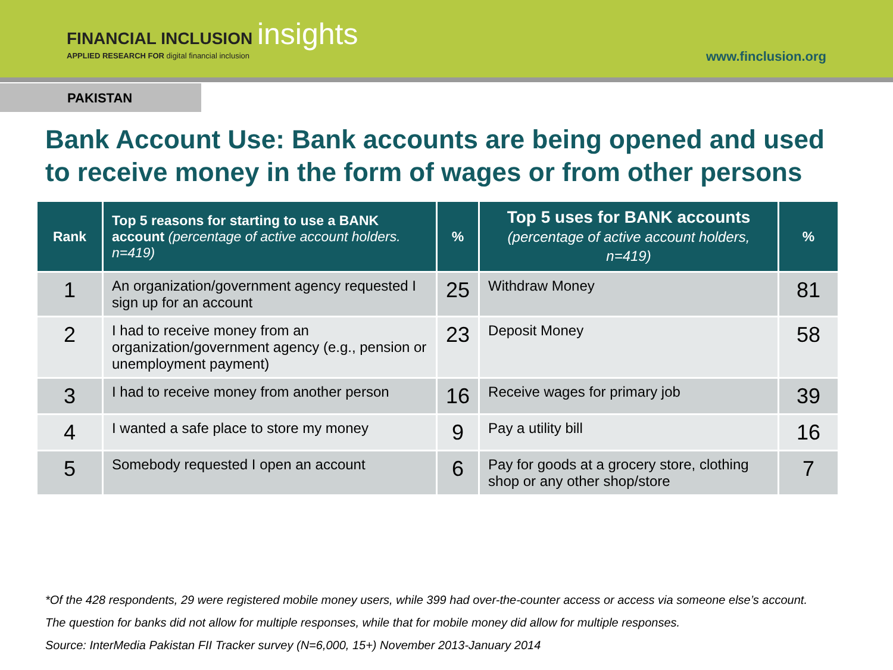FINANCIAL INCLUSION insights
APPLIED RESEARCH FOR digital financial inclusion
www.finclusion.org
PAKISTAN
Bank Account Use: Bank accounts are being opened and used to receive money in the form of wages or from other persons
| Rank | Top 5 reasons for starting to use a BANK account (percentage of active account holders. n=419) | % | Top 5 uses for BANK accounts (percentage of active account holders, n=419) | % |
| --- | --- | --- | --- | --- |
| 1 | An organization/government agency requested I sign up for an account | 25 | Withdraw Money | 81 |
| 2 | I had to receive money from an organization/government agency (e.g., pension or unemployment payment) | 23 | Deposit Money | 58 |
| 3 | I had to receive money from another person | 16 | Receive wages for primary job | 39 |
| 4 | I wanted a safe place to store my money | 9 | Pay a utility bill | 16 |
| 5 | Somebody requested I open an account | 6 | Pay for goods at a grocery store, clothing shop or any other shop/store | 7 |
*Of the 428 respondents, 29 were registered mobile money users, while 399 had over-the-counter access or access via someone else’s account.
The question for banks did not allow for multiple responses, while that for mobile money did allow for multiple responses.
Source: InterMedia Pakistan FII Tracker survey (N=6,000, 15+) November 2013-January 2014